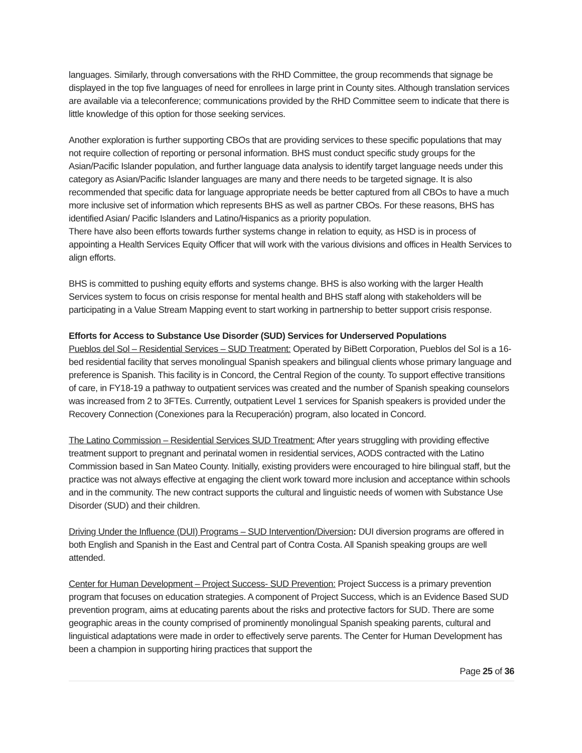languages. Similarly, through conversations with the RHD Committee, the group recommends that signage be displayed in the top five languages of need for enrollees in large print in County sites. Although translation services are available via a teleconference; communications provided by the RHD Committee seem to indicate that there is little knowledge of this option for those seeking services.
Another exploration is further supporting CBOs that are providing services to these specific populations that may not require collection of reporting or personal information. BHS must conduct specific study groups for the Asian/Pacific Islander population, and further language data analysis to identify target language needs under this category as Asian/Pacific Islander languages are many and there needs to be targeted signage. It is also recommended that specific data for language appropriate needs be better captured from all CBOs to have a much more inclusive set of information which represents BHS as well as partner CBOs. For these reasons, BHS has identified Asian/ Pacific Islanders and Latino/Hispanics as a priority population.
There have also been efforts towards further systems change in relation to equity, as HSD is in process of appointing a Health Services Equity Officer that will work with the various divisions and offices in Health Services to align efforts.
BHS is committed to pushing equity efforts and systems change. BHS is also working with the larger Health Services system to focus on crisis response for mental health and BHS staff along with stakeholders will be participating in a Value Stream Mapping event to start working in partnership to better support crisis response.
Efforts for Access to Substance Use Disorder (SUD) Services for Underserved Populations
Pueblos del Sol – Residential Services – SUD Treatment: Operated by BiBett Corporation, Pueblos del Sol is a 16-bed residential facility that serves monolingual Spanish speakers and bilingual clients whose primary language and preference is Spanish. This facility is in Concord, the Central Region of the county. To support effective transitions of care, in FY18-19 a pathway to outpatient services was created and the number of Spanish speaking counselors was increased from 2 to 3FTEs. Currently, outpatient Level 1 services for Spanish speakers is provided under the Recovery Connection (Conexiones para la Recuperación) program, also located in Concord.
The Latino Commission – Residential Services SUD Treatment: After years struggling with providing effective treatment support to pregnant and perinatal women in residential services, AODS contracted with the Latino Commission based in San Mateo County. Initially, existing providers were encouraged to hire bilingual staff, but the practice was not always effective at engaging the client work toward more inclusion and acceptance within schools and in the community. The new contract supports the cultural and linguistic needs of women with Substance Use Disorder (SUD) and their children.
Driving Under the Influence (DUI) Programs – SUD Intervention/Diversion: DUI diversion programs are offered in both English and Spanish in the East and Central part of Contra Costa. All Spanish speaking groups are well attended.
Center for Human Development – Project Success- SUD Prevention: Project Success is a primary prevention program that focuses on education strategies. A component of Project Success, which is an Evidence Based SUD prevention program, aims at educating parents about the risks and protective factors for SUD. There are some geographic areas in the county comprised of prominently monolingual Spanish speaking parents, cultural and linguistical adaptations were made in order to effectively serve parents. The Center for Human Development has been a champion in supporting hiring practices that support the
Page 25 of 36